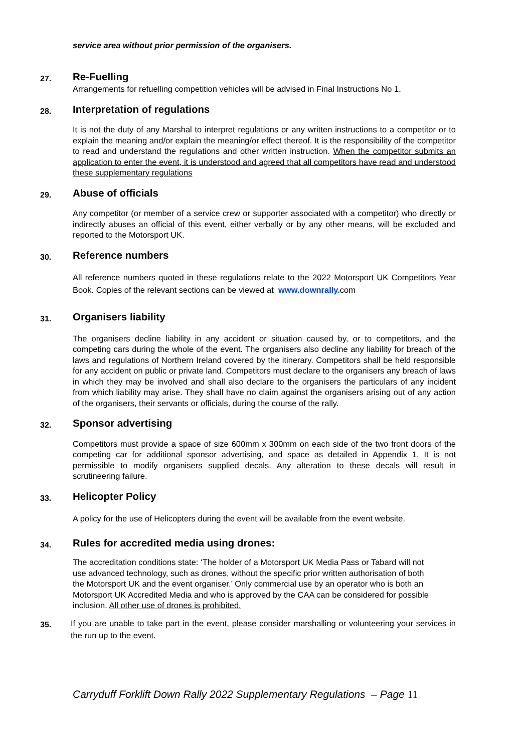service area without prior permission of the organisers.
27.
Re-Fuelling
Arrangements for refuelling competition vehicles will be advised in Final Instructions No 1.
28.
Interpretation of regulations
It is not the duty of any Marshal to interpret regulations or any written instructions to a competitor or to explain the meaning and/or explain the meaning/or effect thereof. It is the responsibility of the competitor to read and understand the regulations and other written instruction. When the competitor submits an application to enter the event, it is understood and agreed that all competitors have read and understood these supplementary regulations
29.
Abuse of officials
Any competitor (or member of a service crew or supporter associated with a competitor) who directly or indirectly abuses an official of this event, either verbally or by any other means, will be excluded and reported to the Motorsport UK.
30.
Reference numbers
All reference numbers quoted in these regulations relate to the 2022 Motorsport UK Competitors Year Book. Copies of the relevant sections can be viewed at www.downrally. com
31.
Organisers liability
The organisers decline liability in any accident or situation caused by, or to competitors, and the competing cars during the whole of the event. The organisers also decline any liability for breach of the laws and regulations of Northern Ireland covered by the itinerary. Competitors shall be held responsible for any accident on public or private land. Competitors must declare to the organisers any breach of laws in which they may be involved and shall also declare to the organisers the particulars of any incident from which liability may arise. They shall have no claim against the organisers arising out of any action of the organisers, their servants or officials, during the course of the rally.
32.
Sponsor advertising
Competitors must provide a space of size 600mm x 300mm on each side of the two front doors of the competing car for additional sponsor advertising, and space as detailed in Appendix 1. It is not permissible to modify organisers supplied decals. Any alteration to these decals will result in scrutineering failure.
33.
Helicopter Policy
A policy for the use of Helicopters during the event will be available from the event website.
34.
Rules for accredited media using drones:
The accreditation conditions state: ‘The holder of a Motorsport UK Media Pass or Tabard will not use advanced technology, such as drones, without the specific prior written authorisation of both the Motorsport UK and the event organiser.’ Only commercial use by an operator who is both an Motorsport UK Accredited Media and who is approved by the CAA can be considered for possible inclusion. All other use of drones is prohibited.
35.
If you are unable to take part in the event, please consider marshalling or volunteering your services in the run up to the event.
Carryduff Forklift Down Rally 2022 Supplementary Regulations – Page 11